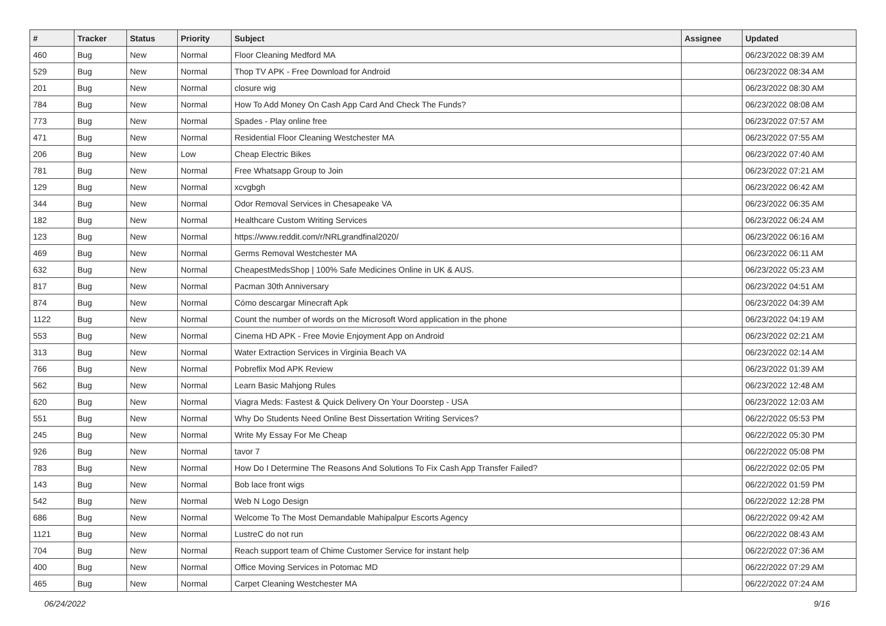| # | Tracker | Status | Priority | Subject | Assignee | Updated |
| --- | --- | --- | --- | --- | --- | --- |
| 460 | Bug | New | Normal | Floor Cleaning Medford MA | | 06/23/2022 08:39 AM |
| 529 | Bug | New | Normal | Thop TV APK - Free Download for Android | | 06/23/2022 08:34 AM |
| 201 | Bug | New | Normal | closure wig | | 06/23/2022 08:30 AM |
| 784 | Bug | New | Normal | How To Add Money On Cash App Card And Check The Funds? | | 06/23/2022 08:08 AM |
| 773 | Bug | New | Normal | Spades - Play online free | | 06/23/2022 07:57 AM |
| 471 | Bug | New | Normal | Residential Floor Cleaning Westchester MA | | 06/23/2022 07:55 AM |
| 206 | Bug | New | Low | Cheap Electric Bikes | | 06/23/2022 07:40 AM |
| 781 | Bug | New | Normal | Free Whatsapp Group to Join | | 06/23/2022 07:21 AM |
| 129 | Bug | New | Normal | xcvgbgh | | 06/23/2022 06:42 AM |
| 344 | Bug | New | Normal | Odor Removal Services in Chesapeake VA | | 06/23/2022 06:35 AM |
| 182 | Bug | New | Normal | Healthcare Custom Writing Services | | 06/23/2022 06:24 AM |
| 123 | Bug | New | Normal | https://www.reddit.com/r/NRLgrandfinal2020/ | | 06/23/2022 06:16 AM |
| 469 | Bug | New | Normal | Germs Removal Westchester MA | | 06/23/2022 06:11 AM |
| 632 | Bug | New | Normal | CheapestMedsShop / 100% Safe Medicines Online in UK & AUS. | | 06/23/2022 05:23 AM |
| 817 | Bug | New | Normal | Pacman 30th Anniversary | | 06/23/2022 04:51 AM |
| 874 | Bug | New | Normal | Cómo descargar Minecraft Apk | | 06/23/2022 04:39 AM |
| 1122 | Bug | New | Normal | Count the number of words on the Microsoft Word application in the phone | | 06/23/2022 04:19 AM |
| 553 | Bug | New | Normal | Cinema HD APK - Free Movie Enjoyment App on Android | | 06/23/2022 02:21 AM |
| 313 | Bug | New | Normal | Water Extraction Services in Virginia Beach VA | | 06/23/2022 02:14 AM |
| 766 | Bug | New | Normal | Pobreflix Mod APK Review | | 06/23/2022 01:39 AM |
| 562 | Bug | New | Normal | Learn Basic Mahjong Rules | | 06/23/2022 12:48 AM |
| 620 | Bug | New | Normal | Viagra Meds: Fastest & Quick Delivery On Your Doorstep - USA | | 06/23/2022 12:03 AM |
| 551 | Bug | New | Normal | Why Do Students Need Online Best Dissertation Writing Services? | | 06/22/2022 05:53 PM |
| 245 | Bug | New | Normal | Write My Essay For Me Cheap | | 06/22/2022 05:30 PM |
| 926 | Bug | New | Normal | tavor 7 | | 06/22/2022 05:08 PM |
| 783 | Bug | New | Normal | How Do I Determine The Reasons And Solutions To Fix Cash App Transfer Failed? | | 06/22/2022 02:05 PM |
| 143 | Bug | New | Normal | Bob lace front wigs | | 06/22/2022 01:59 PM |
| 542 | Bug | New | Normal | Web N Logo Design | | 06/22/2022 12:28 PM |
| 686 | Bug | New | Normal | Welcome To The Most Demandable Mahipalpur Escorts Agency | | 06/22/2022 09:42 AM |
| 1121 | Bug | New | Normal | LustreC do not run | | 06/22/2022 08:43 AM |
| 704 | Bug | New | Normal | Reach support team of Chime Customer Service for instant help | | 06/22/2022 07:36 AM |
| 400 | Bug | New | Normal | Office Moving Services in Potomac MD | | 06/22/2022 07:29 AM |
| 465 | Bug | New | Normal | Carpet Cleaning Westchester MA | | 06/22/2022 07:24 AM |
06/24/2022 9/16